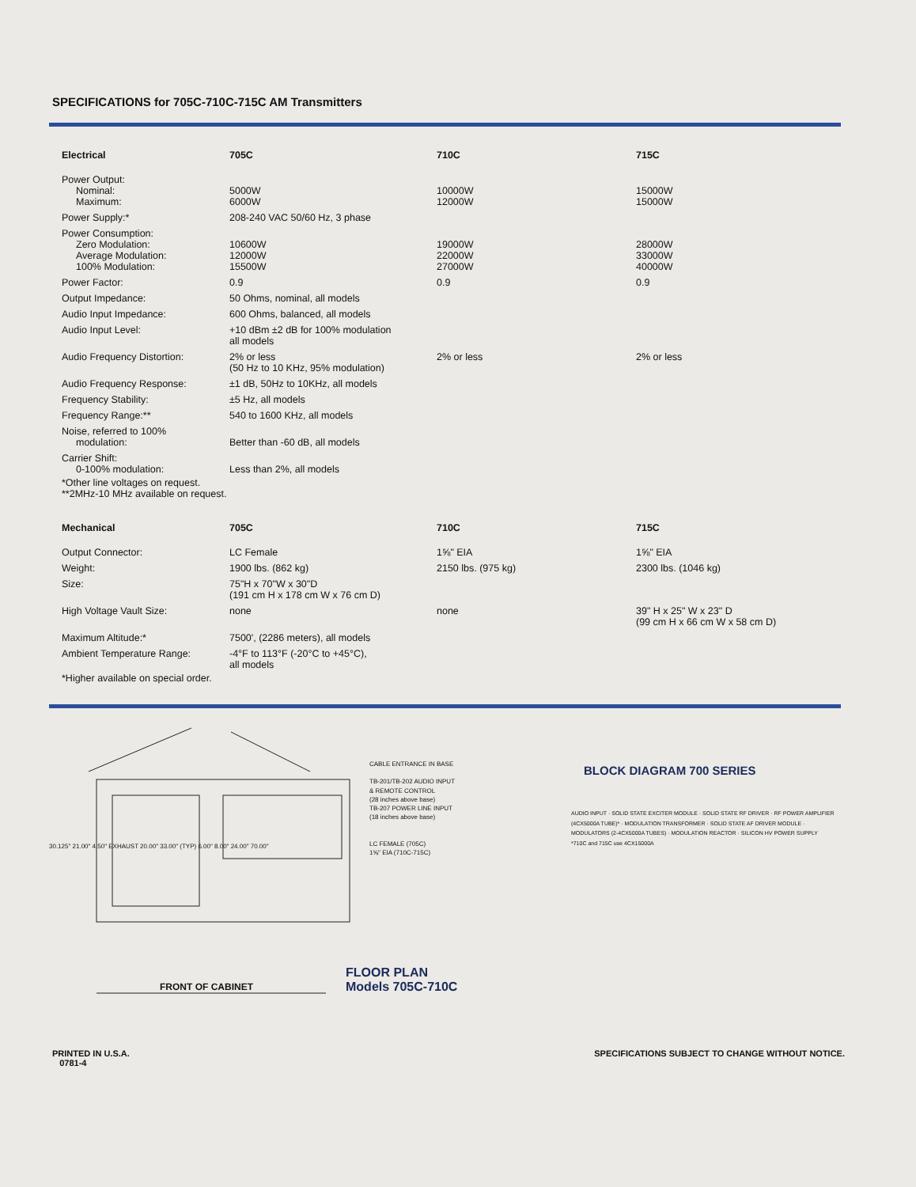SPECIFICATIONS for 705C-710C-715C AM Transmitters
| Electrical | 705C | 710C | 715C |
| --- | --- | --- | --- |
| Power Output: Nominal: Maximum: | 5000W 6000W | 10000W 12000W | 15000W 15000W |
| Power Supply:* | 208-240 VAC 50/60 Hz, 3 phase | | |
| Power Consumption: Zero Modulation: Average Modulation: 100% Modulation: | 10600W 12000W 15500W | 19000W 22000W 27000W | 28000W 33000W 40000W |
| Power Factor: | 0.9 | 0.9 | 0.9 |
| Output Impedance: | 50 Ohms, nominal, all models | | |
| Audio Input Impedance: | 600 Ohms, balanced, all models | | |
| Audio Input Level: | +10 dBm ±2 dB for 100% modulation all models | | |
| Audio Frequency Distortion: | 2% or less (50 Hz to 10 KHz, 95% modulation) | 2% or less | 2% or less |
| Audio Frequency Response: | ±1 dB, 50Hz to 10KHz, all models | | |
| Frequency Stability: | ±5 Hz, all models | | |
| Frequency Range:** | 540 to 1600 KHz, all models | | |
| Noise, referred to 100% modulation: | Better than -60 dB, all models | | |
| Carrier Shift: 0-100% modulation: | Less than 2%, all models | | |
*Other line voltages on request.
**2MHz-10 MHz available on request.
| Mechanical | 705C | 710C | 715C |
| --- | --- | --- | --- |
| Output Connector: | LC Female | 1⅝" EIA | 1⅝" EIA |
| Weight: | 1900 lbs. (862 kg) | 2150 lbs. (975 kg) | 2300 lbs. (1046 kg) |
| Size: | 75"H x 70"W x 30"D (191 cm H x 178 cm W x 76 cm D) | | |
| High Voltage Vault Size: | none | none | 39" H x 25" W x 23" D (99 cm H x 66 cm W x 58 cm D) |
| Maximum Altitude:* | 7500', (2286 meters), all models | | |
| Ambient Temperature Range: | -4°F to 113°F (-20°C to +45°C), all models | | |
*Higher available on special order.
CABLE ENTRANCE IN BASE
TB-201/TB-202 AUDIO INPUT
& REMOTE CONTROL
(28 inches above base)
TB-207 POWER LINE INPUT
(18 inches above base)
LC FEMALE (705C)
1⅝" EIA (710C-715C)
30.125" 21.00" 4.50" EXHAUST 20.00" 33.00" (TYP) 6.00" 8.00" 24.00" 70.00"
FRONT OF CABINET
FLOOR PLAN
Models 705C-710C
BLOCK DIAGRAM 700 SERIES
AUDIO INPUT · SOLID STATE EXCITER MODULE · SOLID STATE RF DRIVER · RF POWER AMPLIFIER (4CX5000A TUBE)* · MODULATION TRANSFORMER · SOLID STATE AF DRIVER MODULE · MODULATORS (2-4CX5000A TUBES) · MODULATION REACTOR · SILICON HV POWER SUPPLY
*710C and 715C use 4CX15000A
PRINTED IN U.S.A.
0781-4
SPECIFICATIONS SUBJECT TO CHANGE WITHOUT NOTICE.